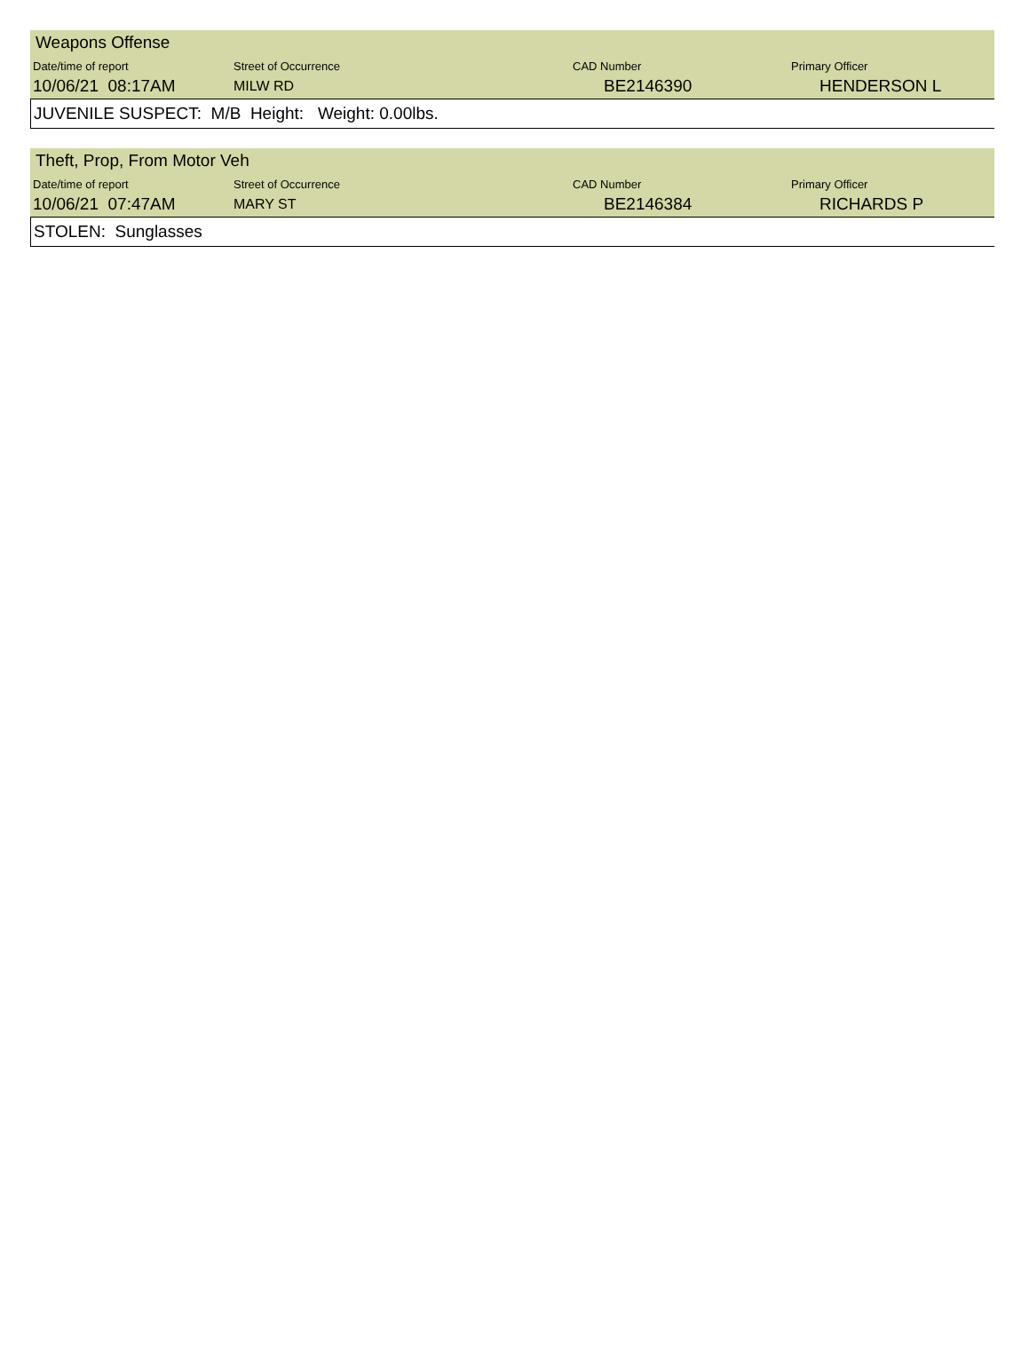| Weapons Offense | | | |
| Date/time of report | Street of Occurrence | CAD Number | Primary Officer |
| 10/06/21 08:17AM | MILW RD | BE2146390 | HENDERSON L |
JUVENILE SUSPECT: M/B Height: Weight: 0.00lbs.
| Theft, Prop, From Motor Veh | | | |
| Date/time of report | Street of Occurrence | CAD Number | Primary Officer |
| 10/06/21 07:47AM | MARY ST | BE2146384 | RICHARDS P |
STOLEN: Sunglasses